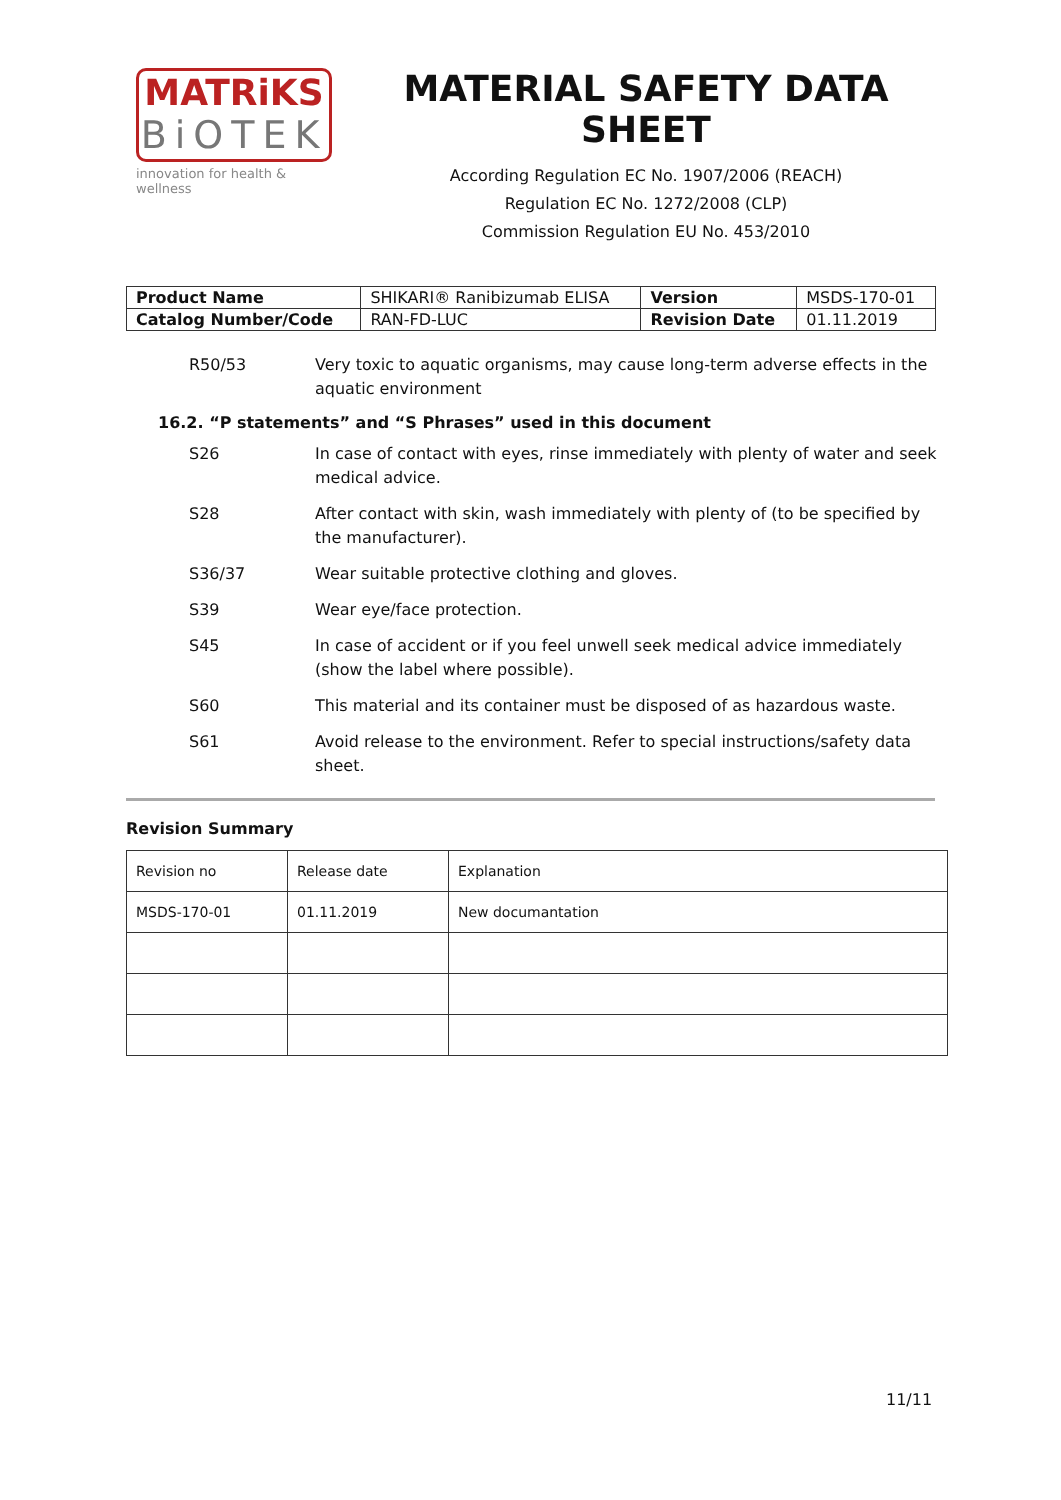MATRiKS
BiOTEK
innovation for health & wellness
MATERIAL SAFETY DATA SHEET
According Regulation EC No. 1907/2006 (REACH)
Regulation EC No. 1272/2008 (CLP)
Commission Regulation EU No. 453/2010
| Product Name | SHIKARI® Ranibizumab ELISA | Version | MSDS-170-01 |
| Catalog Number/Code | RAN-FD-LUC | Revision Date | 01.11.2019 |
R50/53 Very toxic to aquatic organisms, may cause long-term adverse effects in the aquatic environment
16.2. “P statements” and “S Phrases” used in this document
S26 In case of contact with eyes, rinse immediately with plenty of water and seek medical advice.
S28 After contact with skin, wash immediately with plenty of (to be specified by the manufacturer).
S36/37 Wear suitable protective clothing and gloves.
S39 Wear eye/face protection.
S45 In case of accident or if you feel unwell seek medical advice immediately (show the label where possible).
S60 This material and its container must be disposed of as hazardous waste.
S61 Avoid release to the environment. Refer to special instructions/safety data sheet.
Revision Summary
| Revision no | Release date | Explanation |
| MSDS-170-01 | 01.11.2019 | New documantation |
11/11